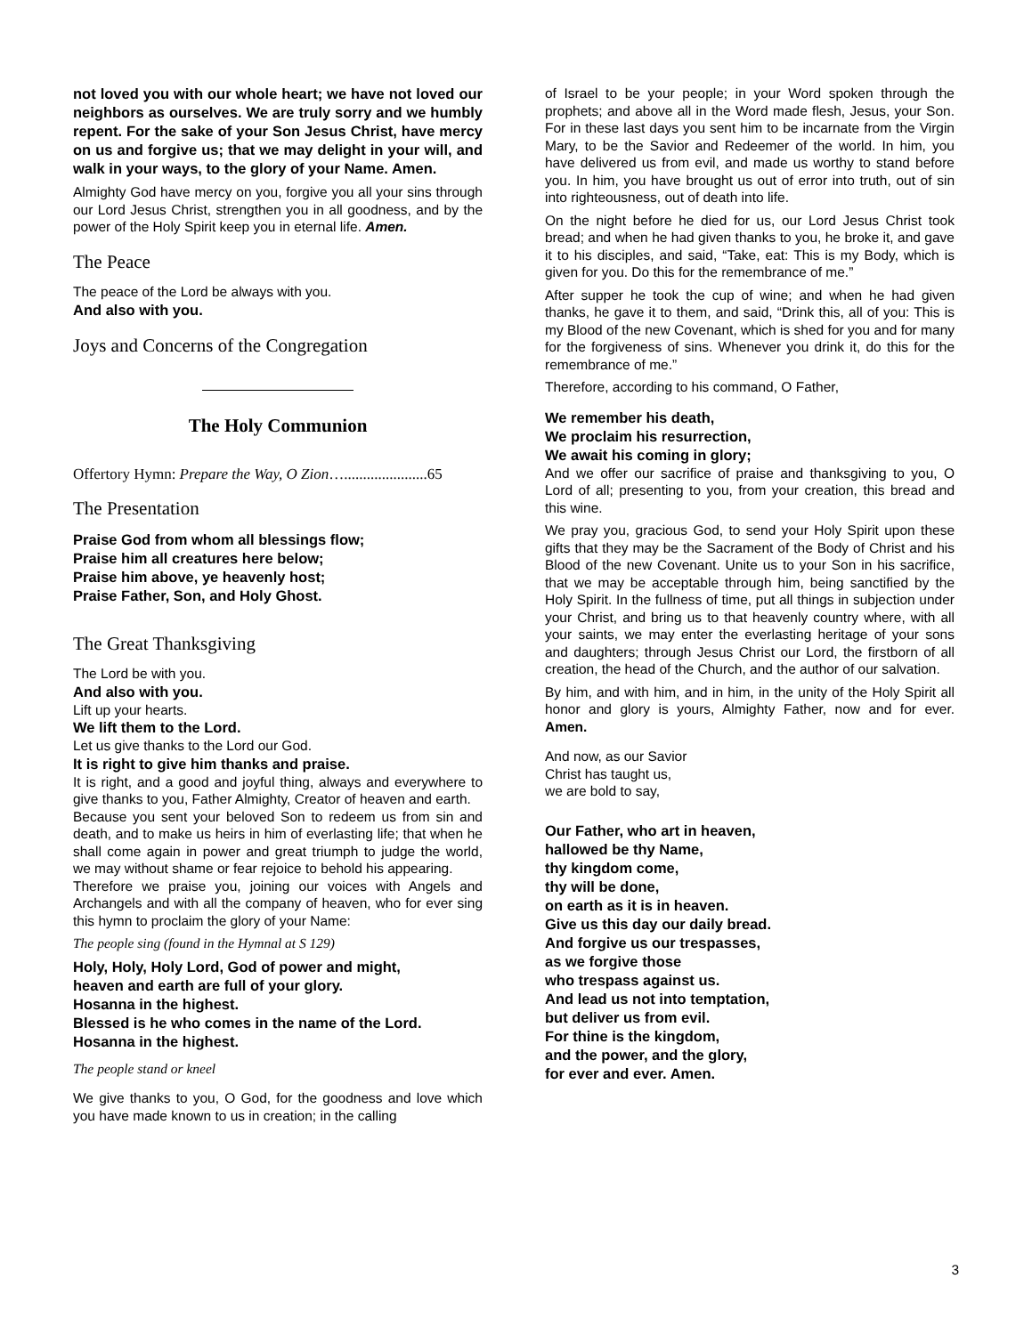not loved you with our whole heart; we have not loved our neighbors as ourselves. We are truly sorry and we humbly repent. For the sake of your Son Jesus Christ, have mercy on us and forgive us; that we may delight in your will, and walk in your ways, to the glory of your Name. Amen.
Almighty God have mercy on you, forgive you all your sins through our Lord Jesus Christ, strengthen you in all goodness, and by the power of the Holy Spirit keep you in eternal life. Amen.
The Peace
The peace of the Lord be always with you.
And also with you.
Joys and Concerns of the Congregation
The Holy Communion
Offertory Hymn: Prepare the Way, O Zion…......................65
The Presentation
Praise God from whom all blessings flow;
Praise him all creatures here below;
Praise him above, ye heavenly host;
Praise Father, Son, and Holy Ghost.
The Great Thanksgiving
The Lord be with you.
And also with you.
Lift up your hearts.
We lift them to the Lord.
Let us give thanks to the Lord our God.
It is right to give him thanks and praise.
It is right, and a good and joyful thing, always and everywhere to give thanks to you, Father Almighty, Creator of heaven and earth.
Because you sent your beloved Son to redeem us from sin and death, and to make us heirs in him of everlasting life; that when he shall come again in power and great triumph to judge the world, we may without shame or fear rejoice to behold his appearing.
Therefore we praise you, joining our voices with Angels and Archangels and with all the company of heaven, who for ever sing this hymn to proclaim the glory of your Name:
The people sing (found in the Hymnal at S 129)
Holy, Holy, Holy Lord, God of power and might,
heaven and earth are full of your glory.
Hosanna in the highest.
Blessed is he who comes in the name of the Lord.
Hosanna in the highest.
The people stand or kneel
We give thanks to you, O God, for the goodness and love which you have made known to us in creation; in the calling
of Israel to be your people; in your Word spoken through the prophets; and above all in the Word made flesh, Jesus, your Son. For in these last days you sent him to be incarnate from the Virgin Mary, to be the Savior and Redeemer of the world. In him, you have delivered us from evil, and made us worthy to stand before you. In him, you have brought us out of error into truth, out of sin into righteousness, out of death into life.
On the night before he died for us, our Lord Jesus Christ took bread; and when he had given thanks to you, he broke it, and gave it to his disciples, and said, “Take, eat: This is my Body, which is given for you. Do this for the remembrance of me.”
After supper he took the cup of wine; and when he had given thanks, he gave it to them, and said, “Drink this, all of you: This is my Blood of the new Covenant, which is shed for you and for many for the forgiveness of sins. Whenever you drink it, do this for the remembrance of me.”
Therefore, according to his command, O Father,
We remember his death,
We proclaim his resurrection,
We await his coming in glory;
And we offer our sacrifice of praise and thanksgiving to you, O Lord of all; presenting to you, from your creation, this bread and this wine.
We pray you, gracious God, to send your Holy Spirit upon these gifts that they may be the Sacrament of the Body of Christ and his Blood of the new Covenant. Unite us to your Son in his sacrifice, that we may be acceptable through him, being sanctified by the Holy Spirit. In the fullness of time, put all things in subjection under your Christ, and bring us to that heavenly country where, with all your saints, we may enter the everlasting heritage of your sons and daughters; through Jesus Christ our Lord, the firstborn of all creation, the head of the Church, and the author of our salvation.
By him, and with him, and in him, in the unity of the Holy Spirit all honor and glory is yours, Almighty Father, now and for ever. Amen.
And now, as our Savior
Christ has taught us,
we are bold to say,
Our Father, who art in heaven,
hallowed be thy Name,
thy kingdom come,
thy will be done,
on earth as it is in heaven.
Give us this day our daily bread.
And forgive us our trespasses,
as we forgive those
who trespass against us.
And lead us not into temptation,
but deliver us from evil.
For thine is the kingdom,
and the power, and the glory,
for ever and ever. Amen.
3